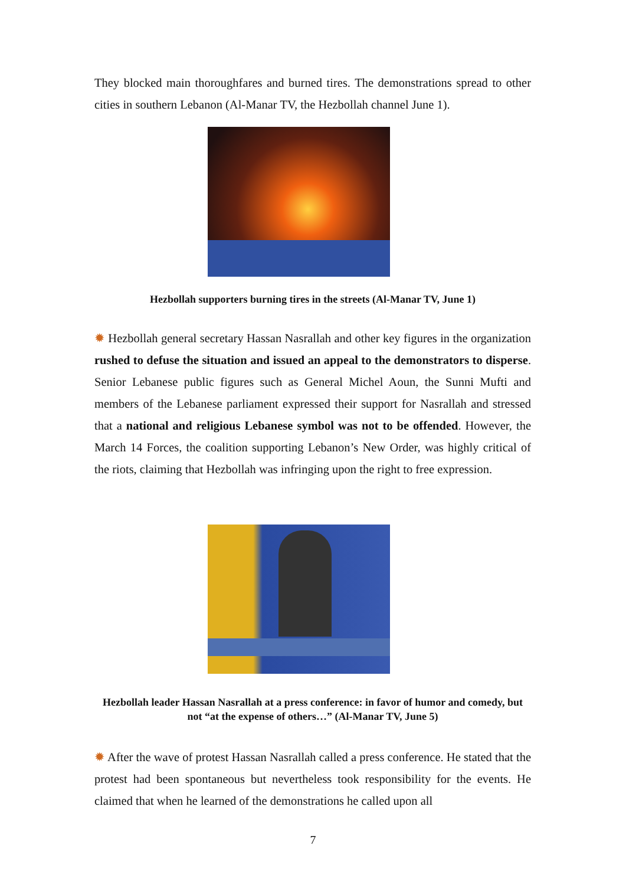They blocked main thoroughfares and burned tires. The demonstrations spread to other cities in southern Lebanon (Al-Manar TV, the Hezbollah channel June 1).
Hezbollah supporters burning tires in the streets (Al-Manar TV, June 1)
✹ Hezbollah general secretary Hassan Nasrallah and other key figures in the organization rushed to defuse the situation and issued an appeal to the demonstrators to disperse. Senior Lebanese public figures such as General Michel Aoun, the Sunni Mufti and members of the Lebanese parliament expressed their support for Nasrallah and stressed that a national and religious Lebanese symbol was not to be offended. However, the March 14 Forces, the coalition supporting Lebanon’s New Order, was highly critical of the riots, claiming that Hezbollah was infringing upon the right to free expression.
Hezbollah leader Hassan Nasrallah at a press conference: in favor of humor and comedy, but not “at the expense of others…” (Al-Manar TV, June 5)
✹ After the wave of protest Hassan Nasrallah called a press conference. He stated that the protest had been spontaneous but nevertheless took responsibility for the events. He claimed that when he learned of the demonstrations he called upon all
7